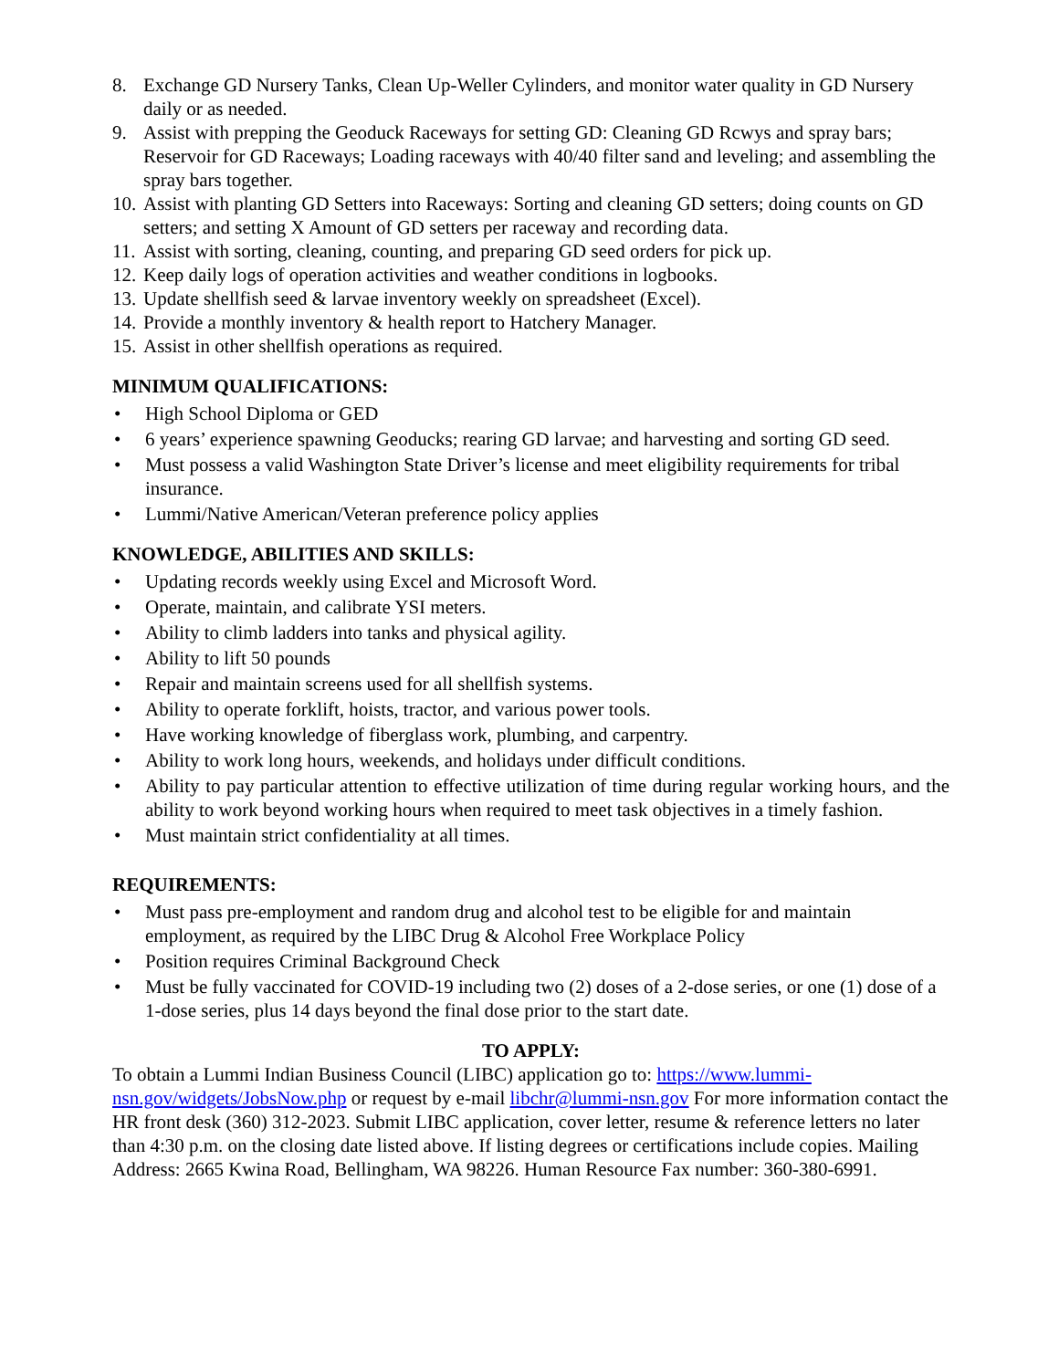8. Exchange GD Nursery Tanks, Clean Up-Weller Cylinders, and monitor water quality in GD Nursery daily or as needed.
9. Assist with prepping the Geoduck Raceways for setting GD: Cleaning GD Rcwys and spray bars; Reservoir for GD Raceways; Loading raceways with 40/40 filter sand and leveling; and assembling the spray bars together.
10. Assist with planting GD Setters into Raceways: Sorting and cleaning GD setters; doing counts on GD setters; and setting X Amount of GD setters per raceway and recording data.
11. Assist with sorting, cleaning, counting, and preparing GD seed orders for pick up.
12. Keep daily logs of operation activities and weather conditions in logbooks.
13. Update shellfish seed & larvae inventory weekly on spreadsheet (Excel).
14. Provide a monthly inventory & health report to Hatchery Manager.
15. Assist in other shellfish operations as required.
MINIMUM QUALIFICATIONS:
• High School Diploma or GED
• 6 years’ experience spawning Geoducks; rearing GD larvae; and harvesting and sorting GD seed.
• Must possess a valid Washington State Driver’s license and meet eligibility requirements for tribal insurance.
• Lummi/Native American/Veteran preference policy applies
KNOWLEDGE, ABILITIES AND SKILLS:
• Updating records weekly using Excel and Microsoft Word.
• Operate, maintain, and calibrate YSI meters.
• Ability to climb ladders into tanks and physical agility.
• Ability to lift 50 pounds
• Repair and maintain screens used for all shellfish systems.
• Ability to operate forklift, hoists, tractor, and various power tools.
• Have working knowledge of fiberglass work, plumbing, and carpentry.
• Ability to work long hours, weekends, and holidays under difficult conditions.
• Ability to pay particular attention to effective utilization of time during regular working hours, and the ability to work beyond working hours when required to meet task objectives in a timely fashion.
• Must maintain strict confidentiality at all times.
REQUIREMENTS:
• Must pass pre-employment and random drug and alcohol test to be eligible for and maintain employment, as required by the LIBC Drug & Alcohol Free Workplace Policy
• Position requires Criminal Background Check
• Must be fully vaccinated for COVID-19 including two (2) doses of a 2-dose series, or one (1) dose of a 1-dose series, plus 14 days beyond the final dose prior to the start date.
TO APPLY:
To obtain a Lummi Indian Business Council (LIBC) application go to: https://www.lummi-nsn.gov/widgets/JobsNow.php or request by e-mail libchr@lummi-nsn.gov For more information contact the HR front desk (360) 312-2023. Submit LIBC application, cover letter, resume & reference letters no later than 4:30 p.m. on the closing date listed above. If listing degrees or certifications include copies. Mailing Address: 2665 Kwina Road, Bellingham, WA 98226. Human Resource Fax number: 360-380-6991.